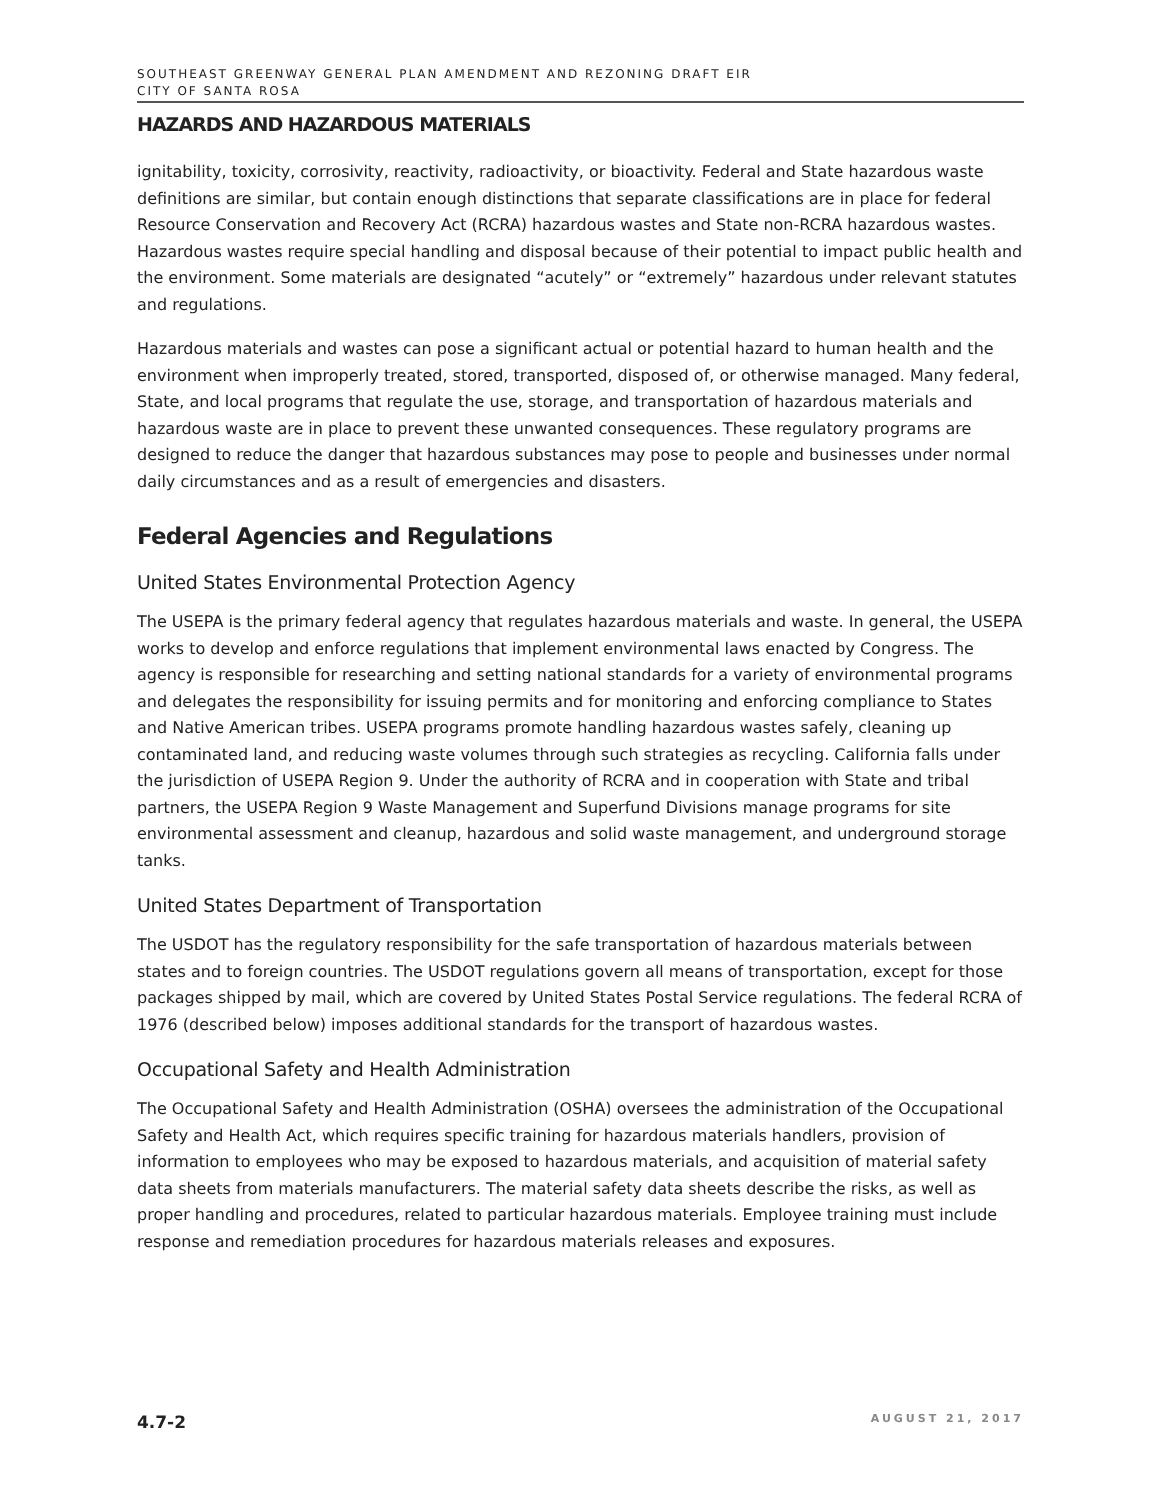SOUTHEAST GREENWAY GENERAL PLAN AMENDMENT AND REZONING DRAFT EIR
CITY OF SANTA ROSA
HAZARDS AND HAZARDOUS MATERIALS
ignitability, toxicity, corrosivity, reactivity, radioactivity, or bioactivity. Federal and State hazardous waste definitions are similar, but contain enough distinctions that separate classifications are in place for federal Resource Conservation and Recovery Act (RCRA) hazardous wastes and State non-RCRA hazardous wastes. Hazardous wastes require special handling and disposal because of their potential to impact public health and the environment. Some materials are designated “acutely” or “extremely” hazardous under relevant statutes and regulations.
Hazardous materials and wastes can pose a significant actual or potential hazard to human health and the environment when improperly treated, stored, transported, disposed of, or otherwise managed. Many federal, State, and local programs that regulate the use, storage, and transportation of hazardous materials and hazardous waste are in place to prevent these unwanted consequences. These regulatory programs are designed to reduce the danger that hazardous substances may pose to people and businesses under normal daily circumstances and as a result of emergencies and disasters.
Federal Agencies and Regulations
United States Environmental Protection Agency
The USEPA is the primary federal agency that regulates hazardous materials and waste. In general, the USEPA works to develop and enforce regulations that implement environmental laws enacted by Congress. The agency is responsible for researching and setting national standards for a variety of environmental programs and delegates the responsibility for issuing permits and for monitoring and enforcing compliance to States and Native American tribes. USEPA programs promote handling hazardous wastes safely, cleaning up contaminated land, and reducing waste volumes through such strategies as recycling. California falls under the jurisdiction of USEPA Region 9. Under the authority of RCRA and in cooperation with State and tribal partners, the USEPA Region 9 Waste Management and Superfund Divisions manage programs for site environmental assessment and cleanup, hazardous and solid waste management, and underground storage tanks.
United States Department of Transportation
The USDOT has the regulatory responsibility for the safe transportation of hazardous materials between states and to foreign countries. The USDOT regulations govern all means of transportation, except for those packages shipped by mail, which are covered by United States Postal Service regulations. The federal RCRA of 1976 (described below) imposes additional standards for the transport of hazardous wastes.
Occupational Safety and Health Administration
The Occupational Safety and Health Administration (OSHA) oversees the administration of the Occupational Safety and Health Act, which requires specific training for hazardous materials handlers, provision of information to employees who may be exposed to hazardous materials, and acquisition of material safety data sheets from materials manufacturers. The material safety data sheets describe the risks, as well as proper handling and procedures, related to particular hazardous materials. Employee training must include response and remediation procedures for hazardous materials releases and exposures.
4.7-2 AUGUST 21, 2017